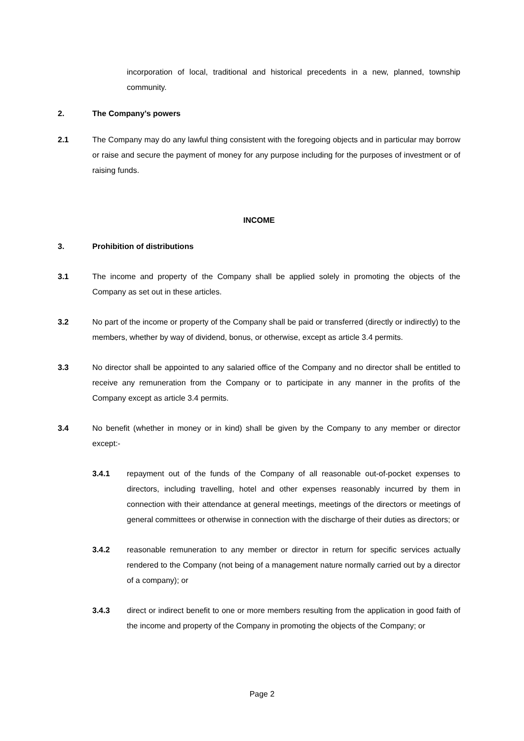incorporation of local, traditional and historical precedents in a new, planned, township community.
2. The Company’s powers
2.1 The Company may do any lawful thing consistent with the foregoing objects and in particular may borrow or raise and secure the payment of money for any purpose including for the purposes of investment or of raising funds.
INCOME
3. Prohibition of distributions
3.1 The income and property of the Company shall be applied solely in promoting the objects of the Company as set out in these articles.
3.2 No part of the income or property of the Company shall be paid or transferred (directly or indirectly) to the members, whether by way of dividend, bonus, or otherwise, except as article 3.4 permits.
3.3 No director shall be appointed to any salaried office of the Company and no director shall be entitled to receive any remuneration from the Company or to participate in any manner in the profits of the Company except as article 3.4 permits.
3.4 No benefit (whether in money or in kind) shall be given by the Company to any member or director except:-
3.4.1 repayment out of the funds of the Company of all reasonable out-of-pocket expenses to directors, including travelling, hotel and other expenses reasonably incurred by them in connection with their attendance at general meetings, meetings of the directors or meetings of general committees or otherwise in connection with the discharge of their duties as directors; or
3.4.2 reasonable remuneration to any member or director in return for specific services actually rendered to the Company (not being of a management nature normally carried out by a director of a company); or
3.4.3 direct or indirect benefit to one or more members resulting from the application in good faith of the income and property of the Company in promoting the objects of the Company; or
Page 2